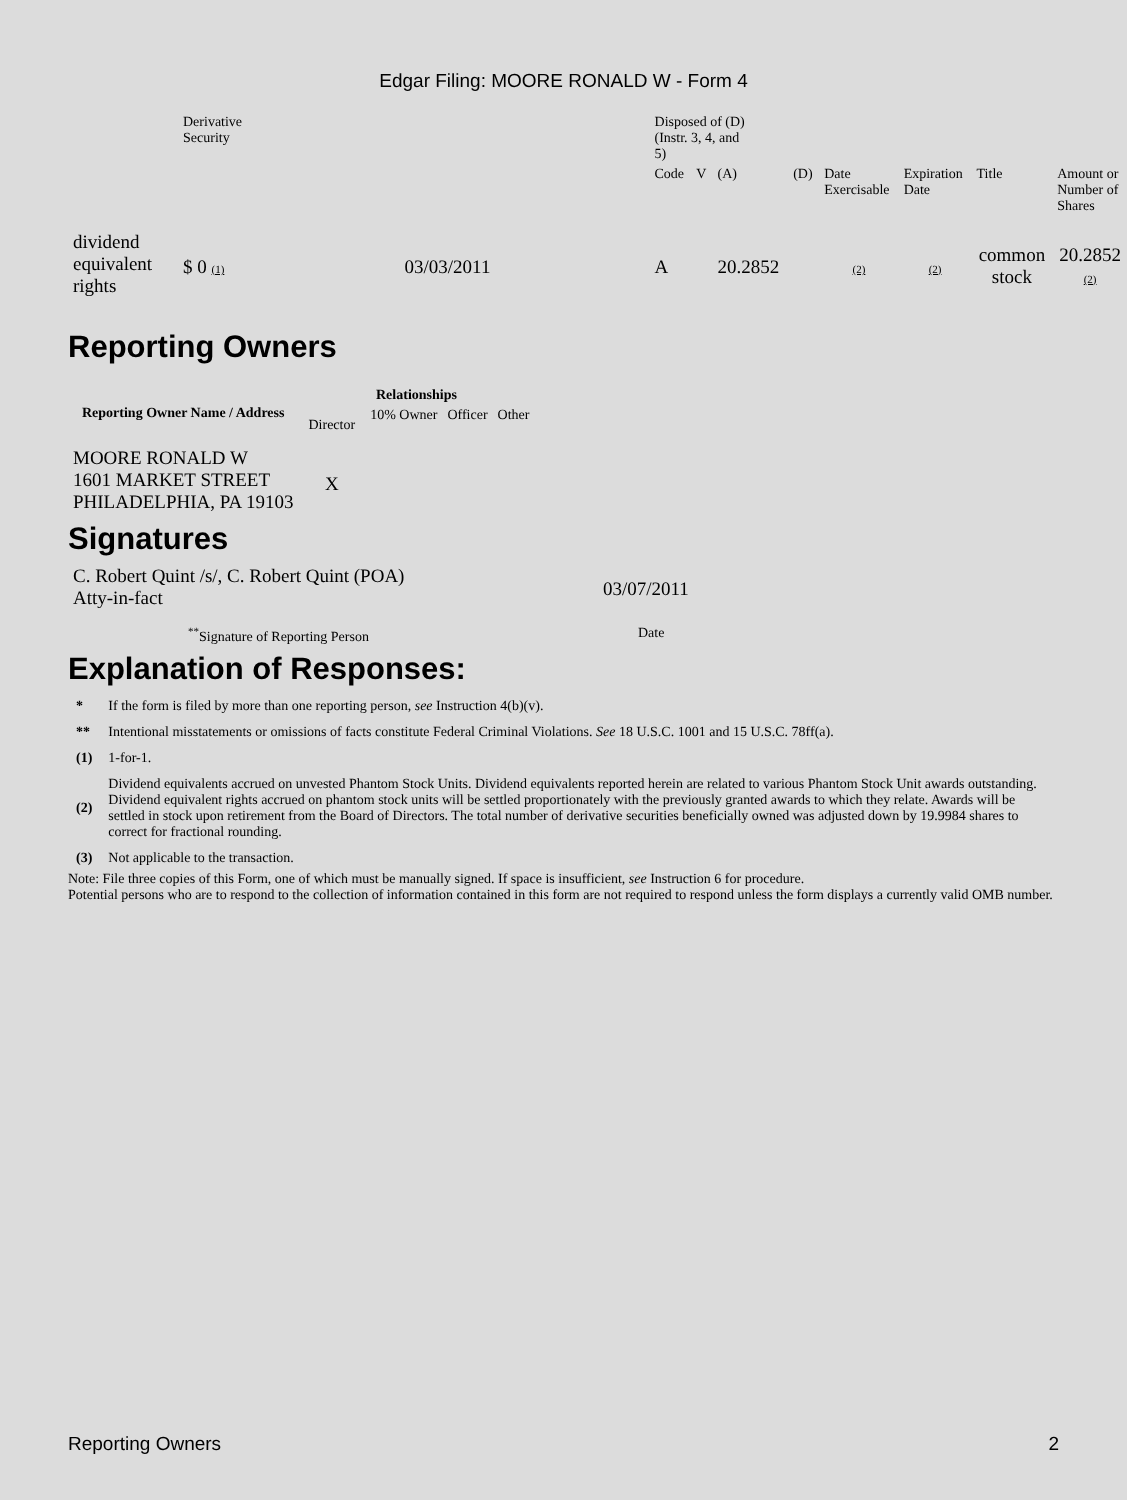Edgar Filing: MOORE RONALD W - Form 4
| | Derivative Security | | | Disposed of (D) (Instr. 3, 4, and 5) | | | | | | | |
| | | | | Code | V | (A) | (D) | Date Exercisable | Expiration Date | Title | Amount or Number of Shares |
| dividend equivalent rights | $ 0 (1) | 03/03/2011 | | A | | 20.2852 | | (2) | (2) | common stock | 20.2852 (2) |
Reporting Owners
| Reporting Owner Name / Address | Relationships | | | |
| --- | --- | --- | --- | --- |
| | Director | 10% Owner | Officer | Other |
| MOORE RONALD W 1601 MARKET STREET PHILADELPHIA, PA 19103 | X | | | |
Signatures
| C. Robert Quint /s/, C. Robert Quint (POA) Atty-in-fact | 03/07/2011 |
| <sup>**</sup> Signature of Reporting Person | Date |
Explanation of Responses:
| * | If the form is filed by more than one reporting person, see Instruction 4(b)(v). |
| ** | Intentional misstatements or omissions of facts constitute Federal Criminal Violations. See 18 U.S.C. 1001 and 15 U.S.C. 78ff(a). |
| (1) | 1-for-1. |
| (2) | Dividend equivalents accrued on unvested Phantom Stock Units. Dividend equivalents reported herein are related to various Phantom Stock Unit awards outstanding. Dividend equivalent rights accrued on phantom stock units will be settled proportionately with the previously granted awards to which they relate. Awards will be settled in stock upon retirement from the Board of Directors. The total number of derivative securities beneficially owned was adjusted down by 19.9984 shares to correct for fractional rounding. |
| (3) | Not applicable to the transaction. |
Note: File three copies of this Form, one of which must be manually signed. If space is insufficient, see Instruction 6 for procedure.
Potential persons who are to respond to the collection of information contained in this form are not required to respond unless the form displays a currently valid OMB number.
Reporting Owners 2